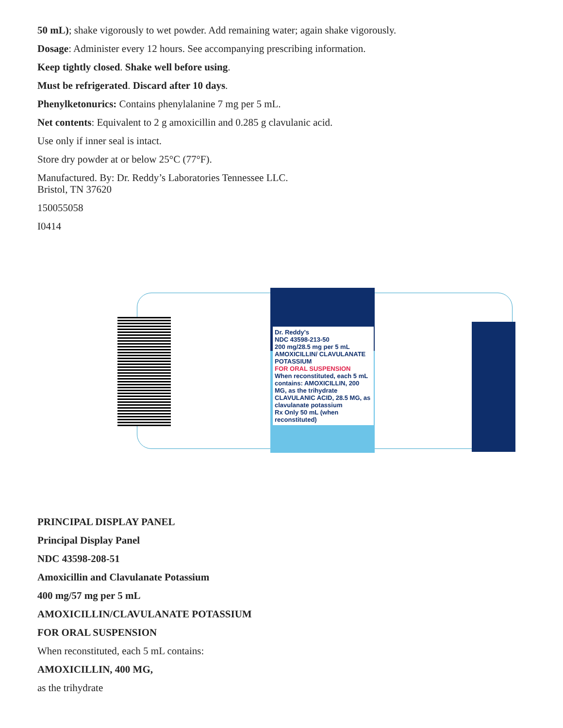50 mL); shake vigorously to wet powder. Add remaining water; again shake vigorously.
Dosage: Administer every 12 hours. See accompanying prescribing information.
Keep tightly closed. Shake well before using.
Must be refrigerated. Discard after 10 days.
Phenylketonurics: Contains phenylalanine 7 mg per 5 mL.
Net contents: Equivalent to 2 g amoxicillin and 0.285 g clavulanic acid.
Use only if inner seal is intact.
Store dry powder at or below 25°C (77°F).
Manufactured. By: Dr. Reddy’s Laboratories Tennessee LLC.
Bristol, TN 37620
150055058
I0414
Dr. Reddy's
NDC 43598-213-50
200 mg/28.5 mg per 5 mL
AMOXICILLIN/ CLAVULANATE POTASSIUM
FOR ORAL SUSPENSION
When reconstituted, each 5 mL contains: AMOXICILLIN, 200 MG, as the trihydrate CLAVULANIC ACID, 28.5 MG, as clavulanate potassium
Rx Only 50 mL (when reconstituted)
PRINCIPAL DISPLAY PANEL
Principal Display Panel
NDC 43598-208-51
Amoxicillin and Clavulanate Potassium
400 mg/57 mg per 5 mL
AMOXICILLIN/CLAVULANATE POTASSIUM
FOR ORAL SUSPENSION
When reconstituted, each 5 mL contains:
AMOXICILLIN, 400 MG,
as the trihydrate